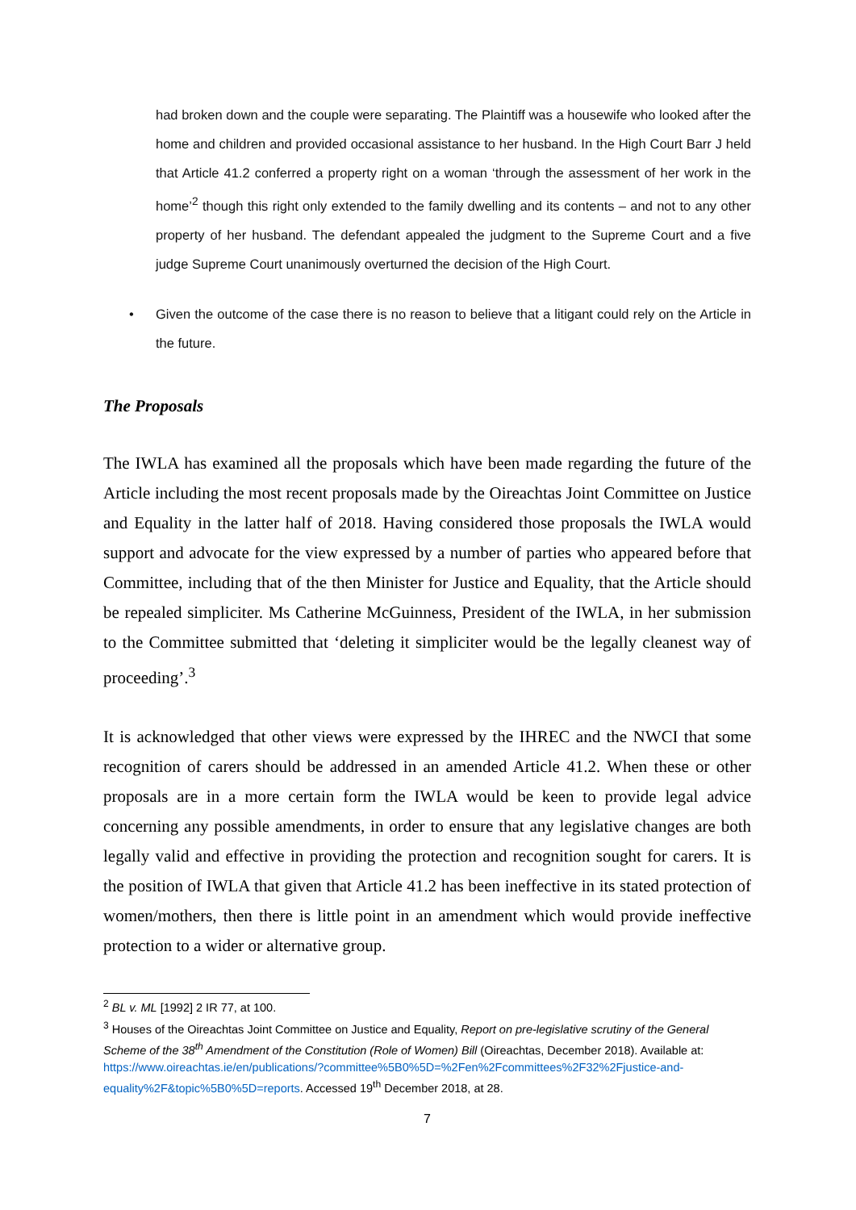had broken down and the couple were separating. The Plaintiff was a housewife who looked after the home and children and provided occasional assistance to her husband. In the High Court Barr J held that Article 41.2 conferred a property right on a woman ‘through the assessment of her work in the home’<sup>2</sup> though this right only extended to the family dwelling and its contents – and not to any other property of her husband. The defendant appealed the judgment to the Supreme Court and a five judge Supreme Court unanimously overturned the decision of the High Court.
• Given the outcome of the case there is no reason to believe that a litigant could rely on the Article in the future.
The Proposals
The IWLA has examined all the proposals which have been made regarding the future of the Article including the most recent proposals made by the Oireachtas Joint Committee on Justice and Equality in the latter half of 2018. Having considered those proposals the IWLA would support and advocate for the view expressed by a number of parties who appeared before that Committee, including that of the then Minister for Justice and Equality, that the Article should be repealed simpliciter. Ms Catherine McGuinness, President of the IWLA, in her submission to the Committee submitted that ‘deleting it simpliciter would be the legally cleanest way of proceeding’.<sup>3</sup>
It is acknowledged that other views were expressed by the IHREC and the NWCI that some recognition of carers should be addressed in an amended Article 41.2. When these or other proposals are in a more certain form the IWLA would be keen to provide legal advice concerning any possible amendments, in order to ensure that any legislative changes are both legally valid and effective in providing the protection and recognition sought for carers. It is the position of IWLA that given that Article 41.2 has been ineffective in its stated protection of women/mothers, then there is little point in an amendment which would provide ineffective protection to a wider or alternative group.
<sup>2</sup> BL v. ML [1992] 2 IR 77, at 100.
<sup>3</sup> Houses of the Oireachtas Joint Committee on Justice and Equality, Report on pre-legislative scrutiny of the General Scheme of the 38<sup>th</sup> Amendment of the Constitution (Role of Women) Bill (Oireachtas, December 2018). Available at:
https://www.oireachtas.ie/en/publications/?committee%5B0%5D=%2Fen%2Fcommittees%2F32%2Fjustice-and-equality%2F&topic%5B0%5D=reports. Accessed 19<sup>th</sup> December 2018, at 28.
7